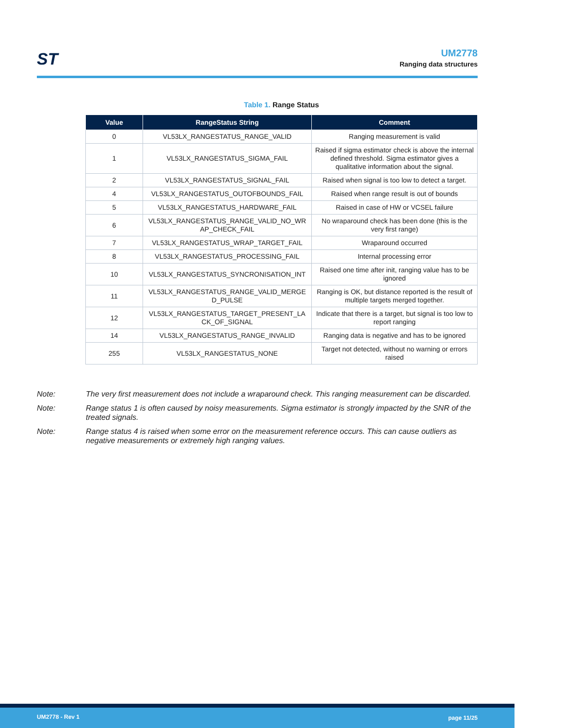ST
UM2778
Ranging data structures
Table 1. Range Status
| Value | RangeStatus String | Comment |
| --- | --- | --- |
| 0 | VL53LX_RANGESTATUS_RANGE_VALID | Ranging measurement is valid |
| 1 | VL53LX_RANGESTATUS_SIGMA_FAIL | Raised if sigma estimator check is above the internal defined threshold. Sigma estimator gives a qualitative information about the signal. |
| 2 | VL53LX_RANGESTATUS_SIGNAL_FAIL | Raised when signal is too low to detect a target. |
| 4 | VL53LX_RANGESTATUS_OUTOFBOUNDS_FAIL | Raised when range result is out of bounds |
| 5 | VL53LX_RANGESTATUS_HARDWARE_FAIL | Raised in case of HW or VCSEL failure |
| 6 | VL53LX_RANGESTATUS_RANGE_VALID_NO_WR AP_CHECK_FAIL | No wraparound check has been done (this is the very first range) |
| 7 | VL53LX_RANGESTATUS_WRAP_TARGET_FAIL | Wraparound occurred |
| 8 | VL53LX_RANGESTATUS_PROCESSING_FAIL | Internal processing error |
| 10 | VL53LX_RANGESTATUS_SYNCRONISATION_INT | Raised one time after init, ranging value has to be ignored |
| 11 | VL53LX_RANGESTATUS_RANGE_VALID_MERGE D_PULSE | Ranging is OK, but distance reported is the result of multiple targets merged together. |
| 12 | VL53LX_RANGESTATUS_TARGET_PRESENT_LA CK_OF_SIGNAL | Indicate that there is a target, but signal is too low to report ranging |
| 14 | VL53LX_RANGESTATUS_RANGE_INVALID | Ranging data is negative and has to be ignored |
| 255 | VL53LX_RANGESTATUS_NONE | Target not detected, without no warning or errors raised |
Note: The very first measurement does not include a wraparound check. This ranging measurement can be discarded.
Note: Range status 1 is often caused by noisy measurements. Sigma estimator is strongly impacted by the SNR of the treated signals.
Note: Range status 4 is raised when some error on the measurement reference occurs. This can cause outliers as negative measurements or extremely high ranging values.
UM2778 - Rev 1 page 11/25